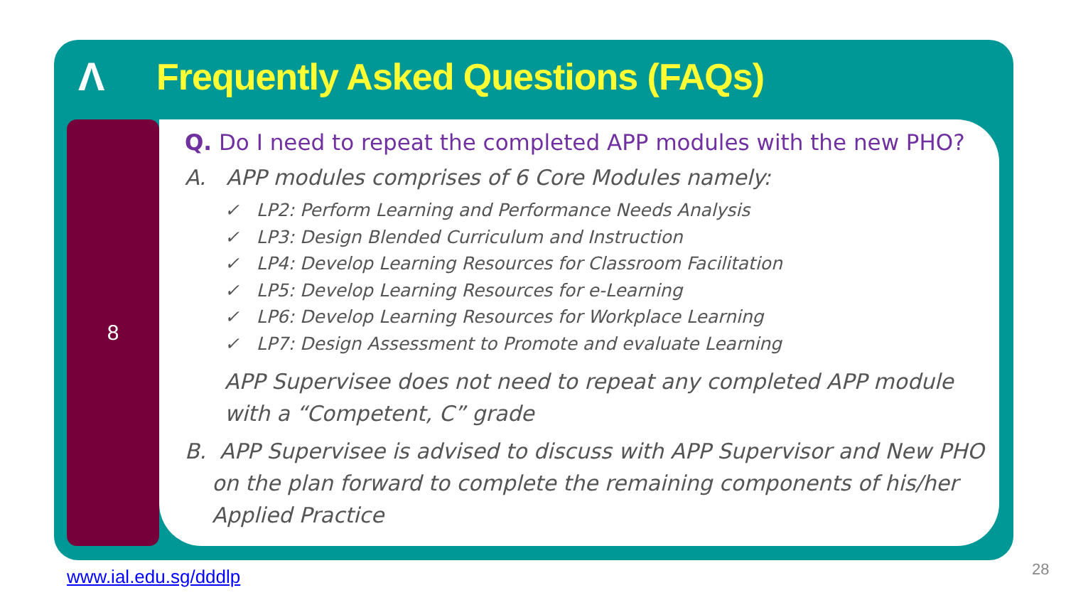Λ
Frequently Asked Questions (FAQs)
8
Q. Do I need to repeat the completed APP modules with the new PHO?
A. APP modules comprises of 6 Core Modules namely:
✓ LP2: Perform Learning and Performance Needs Analysis
✓ LP3: Design Blended Curriculum and Instruction
✓ LP4: Develop Learning Resources for Classroom Facilitation
✓ LP5: Develop Learning Resources for e-Learning
✓ LP6: Develop Learning Resources for Workplace Learning
✓ LP7: Design Assessment to Promote and evaluate Learning
APP Supervisee does not need to repeat any completed APP module with a “Competent, C” grade
B. APP Supervisee is advised to discuss with APP Supervisor and New PHO
on the plan forward to complete the remaining components of his/her
Applied Practice
www.ial.edu.sg/dddlp 28